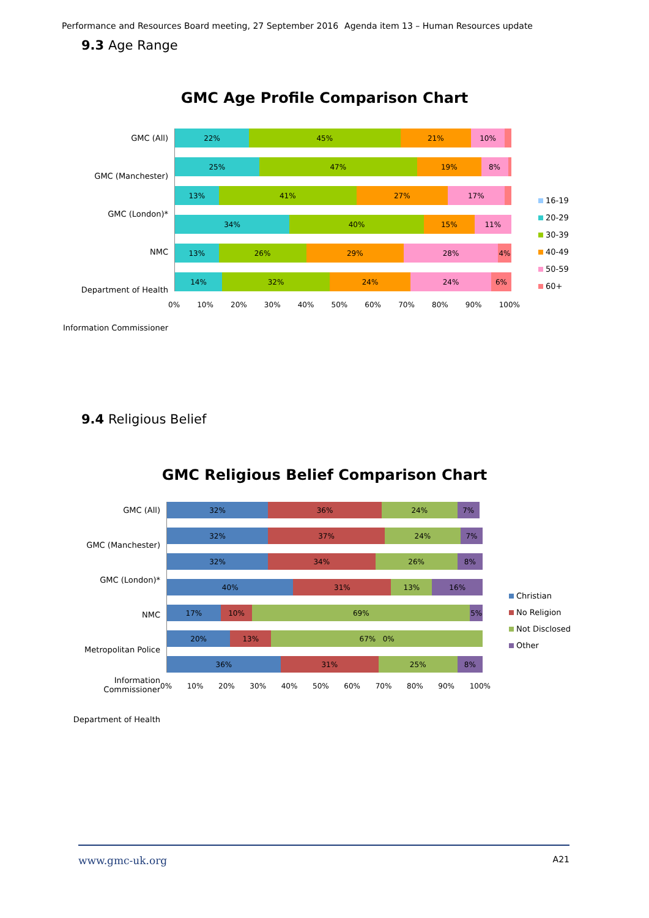Performance and Resources Board meeting, 27 September 2016 Agenda item 13 – Human Resources update
9.3 Age Range
GMC Age Profile Comparison Chart
GMC (All)
GMC (Manchester)
GMC (London)*
NMC
Department of Health
Information Commissioner
22% 45% 21% 10%
25% 47% 19% 8%
13% 41% 27% 17%
34% 40% 15% 11%
13% 26% 29% 28% 4%
14% 32% 24% 24% 6%
0% 10% 20% 30% 40% 50% 60% 70% 80% 90% 100%
16-19
20-29
30-39
40-49
50-59
60+
9.4 Religious Belief
GMC Religious Belief Comparison Chart
GMC (All)
GMC (Manchester)
GMC (London)*
NMC
Metropolitan Police
Information Commissioner
Department of Health
32% 36% 24% 7%
32% 37% 24% 7%
32% 34% 26% 8%
40% 31% 13% 16%
17% 10% 69% 5%
20% 13% 67% 0%
36% 31% 25% 8%
0% 10% 20% 30% 40% 50% 60% 70% 80% 90% 100%
Christian
No Religion
Not Disclosed
Other
www.gmc-uk.org A21